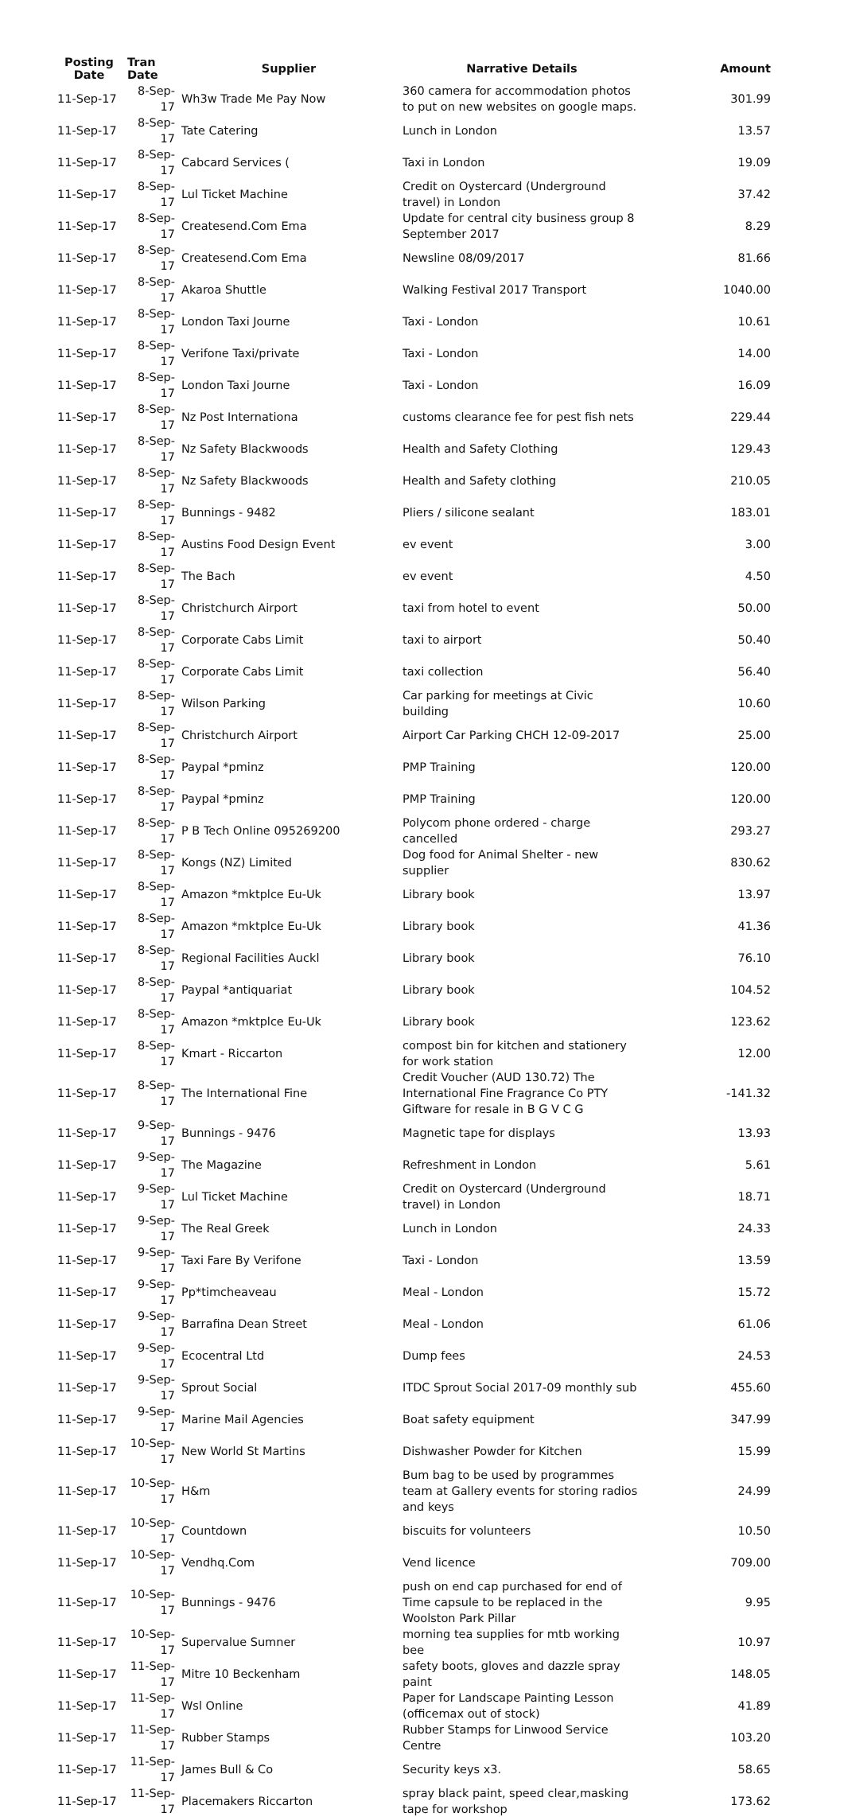| Posting Date | Tran Date | Supplier | Narrative Details | Amount |
| --- | --- | --- | --- | --- |
| 11-Sep-17 | 8-Sep-17 | Wh3w Trade Me Pay Now | 360 camera for accommodation photos to put on new websites on google maps. | 301.99 |
| 11-Sep-17 | 8-Sep-17 | Tate Catering | Lunch in London | 13.57 |
| 11-Sep-17 | 8-Sep-17 | Cabcard Services ( | Taxi in London | 19.09 |
| 11-Sep-17 | 8-Sep-17 | Lul Ticket Machine | Credit on Oystercard (Underground travel) in London | 37.42 |
| 11-Sep-17 | 8-Sep-17 | Createsend.Com Ema | Update for central city business group 8 September 2017 | 8.29 |
| 11-Sep-17 | 8-Sep-17 | Createsend.Com Ema | Newsline 08/09/2017 | 81.66 |
| 11-Sep-17 | 8-Sep-17 | Akaroa Shuttle | Walking Festival 2017 Transport | 1040.00 |
| 11-Sep-17 | 8-Sep-17 | London Taxi Journe | Taxi - London | 10.61 |
| 11-Sep-17 | 8-Sep-17 | Verifone Taxi/private | Taxi - London | 14.00 |
| 11-Sep-17 | 8-Sep-17 | London Taxi Journe | Taxi - London | 16.09 |
| 11-Sep-17 | 8-Sep-17 | Nz Post Internationa | customs clearance fee for pest fish nets | 229.44 |
| 11-Sep-17 | 8-Sep-17 | Nz Safety Blackwoods | Health and Safety Clothing | 129.43 |
| 11-Sep-17 | 8-Sep-17 | Nz Safety Blackwoods | Health and Safety clothing | 210.05 |
| 11-Sep-17 | 8-Sep-17 | Bunnings - 9482 | Pliers / silicone sealant | 183.01 |
| 11-Sep-17 | 8-Sep-17 | Austins Food Design Event | ev event | 3.00 |
| 11-Sep-17 | 8-Sep-17 | The Bach | ev event | 4.50 |
| 11-Sep-17 | 8-Sep-17 | Christchurch Airport | taxi from hotel to event | 50.00 |
| 11-Sep-17 | 8-Sep-17 | Corporate Cabs Limit | taxi to airport | 50.40 |
| 11-Sep-17 | 8-Sep-17 | Corporate Cabs Limit | taxi collection | 56.40 |
| 11-Sep-17 | 8-Sep-17 | Wilson Parking | Car parking for meetings at Civic building | 10.60 |
| 11-Sep-17 | 8-Sep-17 | Christchurch Airport | Airport Car Parking CHCH 12-09-2017 | 25.00 |
| 11-Sep-17 | 8-Sep-17 | Paypal *pminz | PMP Training | 120.00 |
| 11-Sep-17 | 8-Sep-17 | Paypal *pminz | PMP Training | 120.00 |
| 11-Sep-17 | 8-Sep-17 | P B Tech Online 095269200 | Polycom phone ordered - charge cancelled | 293.27 |
| 11-Sep-17 | 8-Sep-17 | Kongs (NZ) Limited | Dog food for Animal Shelter - new supplier | 830.62 |
| 11-Sep-17 | 8-Sep-17 | Amazon *mktplce Eu-Uk | Library book | 13.97 |
| 11-Sep-17 | 8-Sep-17 | Amazon *mktplce Eu-Uk | Library book | 41.36 |
| 11-Sep-17 | 8-Sep-17 | Regional Facilities Auckl | Library book | 76.10 |
| 11-Sep-17 | 8-Sep-17 | Paypal *antiquariat | Library book | 104.52 |
| 11-Sep-17 | 8-Sep-17 | Amazon *mktplce Eu-Uk | Library book | 123.62 |
| 11-Sep-17 | 8-Sep-17 | Kmart - Riccarton | compost bin for kitchen and stationery for work station | 12.00 |
| 11-Sep-17 | 8-Sep-17 | The International Fine | Credit Voucher (AUD 130.72) The International Fine Fragrance Co PTY Giftware for resale in B G V C G | -141.32 |
| 11-Sep-17 | 9-Sep-17 | Bunnings - 9476 | Magnetic tape for displays | 13.93 |
| 11-Sep-17 | 9-Sep-17 | The Magazine | Refreshment in London | 5.61 |
| 11-Sep-17 | 9-Sep-17 | Lul Ticket Machine | Credit on Oystercard (Underground travel) in London | 18.71 |
| 11-Sep-17 | 9-Sep-17 | The Real Greek | Lunch in London | 24.33 |
| 11-Sep-17 | 9-Sep-17 | Taxi Fare By Verifone | Taxi - London | 13.59 |
| 11-Sep-17 | 9-Sep-17 | Pp*timcheaveau | Meal - London | 15.72 |
| 11-Sep-17 | 9-Sep-17 | Barrafina Dean Street | Meal - London | 61.06 |
| 11-Sep-17 | 9-Sep-17 | Ecocentral Ltd | Dump fees | 24.53 |
| 11-Sep-17 | 9-Sep-17 | Sprout Social | ITDC Sprout Social 2017-09 monthly sub | 455.60 |
| 11-Sep-17 | 9-Sep-17 | Marine Mail Agencies | Boat safety equipment | 347.99 |
| 11-Sep-17 | 10-Sep-17 | New World St Martins | Dishwasher Powder for Kitchen | 15.99 |
| 11-Sep-17 | 10-Sep-17 | H&m | Bum bag to be used by programmes team at Gallery events for storing radios and keys | 24.99 |
| 11-Sep-17 | 10-Sep-17 | Countdown | biscuits for volunteers | 10.50 |
| 11-Sep-17 | 10-Sep-17 | Vendhq.Com | Vend licence | 709.00 |
| 11-Sep-17 | 10-Sep-17 | Bunnings - 9476 | push on end cap purchased for end of Time capsule to be replaced in the Woolston Park Pillar | 9.95 |
| 11-Sep-17 | 10-Sep-17 | Supervalue Sumner | morning tea supplies for mtb working bee | 10.97 |
| 11-Sep-17 | 11-Sep-17 | Mitre 10 Beckenham | safety boots, gloves and dazzle spray paint | 148.05 |
| 11-Sep-17 | 11-Sep-17 | Wsl Online | Paper for Landscape Painting Lesson (officemax out of stock) | 41.89 |
| 11-Sep-17 | 11-Sep-17 | Rubber Stamps | Rubber Stamps for Linwood Service Centre | 103.20 |
| 11-Sep-17 | 11-Sep-17 | James Bull & Co | Security keys x3. | 58.65 |
| 11-Sep-17 | 11-Sep-17 | Placemakers Riccarton | spray black paint, speed clear,masking tape for workshop | 173.62 |